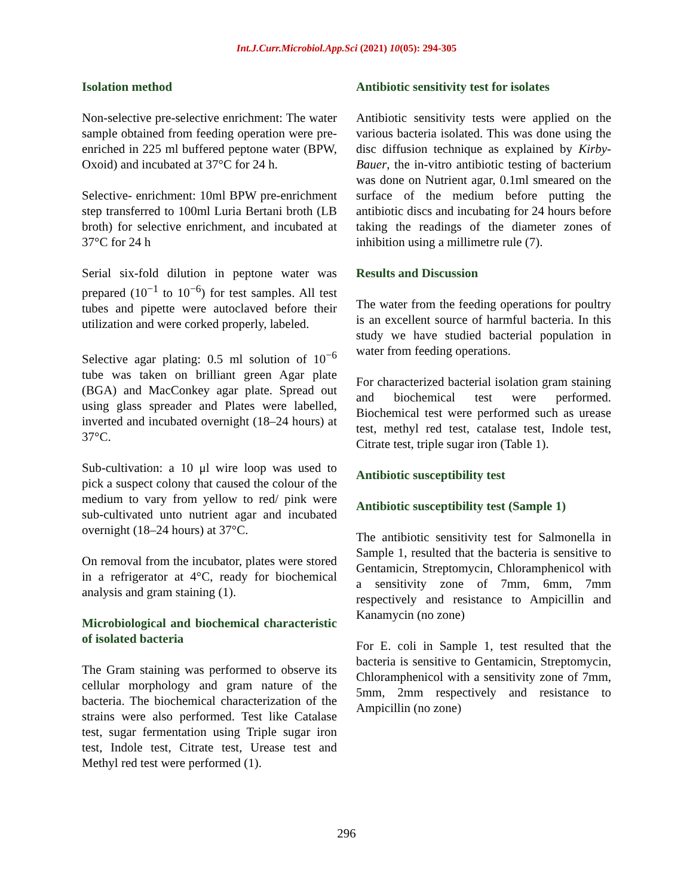Int.J.Curr.Microbiol.App.Sci (2021) 10(05): 294-305
Isolation method
Non-selective pre-selective enrichment: The water sample obtained from feeding operation were pre-enriched in 225 ml buffered peptone water (BPW, Oxoid) and incubated at 37°C for 24 h.
Selective- enrichment: 10ml BPW pre-enrichment step transferred to 100ml Luria Bertani broth (LB broth) for selective enrichment, and incubated at 37°C for 24 h
Serial six-fold dilution in peptone water was prepared (10<sup>−1</sup> to 10<sup>−6</sup>) for test samples. All test tubes and pipette were autoclaved before their utilization and were corked properly, labeled.
Selective agar plating: 0.5 ml solution of 10<sup>−6</sup> tube was taken on brilliant green Agar plate (BGA) and MacConkey agar plate. Spread out using glass spreader and Plates were labelled, inverted and incubated overnight (18–24 hours) at 37°C.
Sub-cultivation: a 10 μl wire loop was used to pick a suspect colony that caused the colour of the medium to vary from yellow to red/ pink were sub-cultivated unto nutrient agar and incubated overnight (18–24 hours) at 37°C.
On removal from the incubator, plates were stored in a refrigerator at 4°C, ready for biochemical analysis and gram staining (1).
Microbiological and biochemical characteristic of isolated bacteria
The Gram staining was performed to observe its cellular morphology and gram nature of the bacteria. The biochemical characterization of the strains were also performed. Test like Catalase test, sugar fermentation using Triple sugar iron test, Indole test, Citrate test, Urease test and Methyl red test were performed (1).
Antibiotic sensitivity test for isolates
Antibiotic sensitivity tests were applied on the various bacteria isolated. This was done using the disc diffusion technique as explained by Kirby-Bauer, the in-vitro antibiotic testing of bacterium was done on Nutrient agar, 0.1ml smeared on the surface of the medium before putting the antibiotic discs and incubating for 24 hours before taking the readings of the diameter zones of inhibition using a millimetre rule (7).
Results and Discussion
The water from the feeding operations for poultry is an excellent source of harmful bacteria. In this study we have studied bacterial population in water from feeding operations.
For characterized bacterial isolation gram staining and biochemical test were performed. Biochemical test were performed such as urease test, methyl red test, catalase test, Indole test, Citrate test, triple sugar iron (Table 1).
Antibiotic susceptibility test
Antibiotic susceptibility test (Sample 1)
The antibiotic sensitivity test for Salmonella in Sample 1, resulted that the bacteria is sensitive to Gentamicin, Streptomycin, Chloramphenicol with a sensitivity zone of 7mm, 6mm, 7mm respectively and resistance to Ampicillin and Kanamycin (no zone)
For E. coli in Sample 1, test resulted that the bacteria is sensitive to Gentamicin, Streptomycin, Chloramphenicol with a sensitivity zone of 7mm, 5mm, 2mm respectively and resistance to Ampicillin (no zone)
296